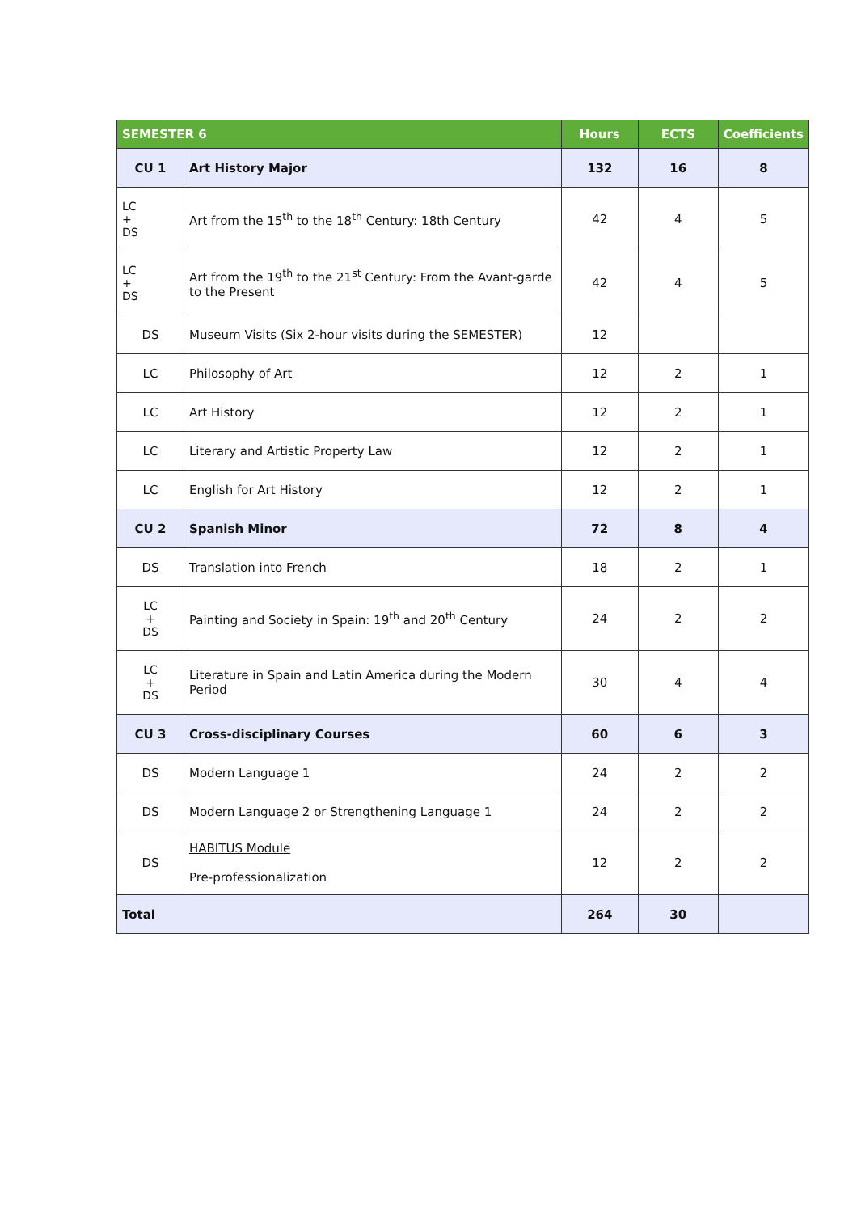| SEMESTER 6 | | Hours | ECTS | Coefficients |
| --- | --- | --- | --- | --- |
| CU 1 | Art History Major | 132 | 16 | 8 |
| LC + DS | Art from the 15<sup>th</sup> to the 18<sup>th</sup> Century: 18th Century | 42 | 4 | 5 |
| LC + DS | Art from the 19<sup>th</sup> to the 21<sup>st</sup> Century: From the Avant-garde to the Present | 42 | 4 | 5 |
| DS | Museum Visits (Six 2-hour visits during the SEMESTER) | 12 | | |
| LC | Philosophy of Art | 12 | 2 | 1 |
| LC | Art History | 12 | 2 | 1 |
| LC | Literary and Artistic Property Law | 12 | 2 | 1 |
| LC | English for Art History | 12 | 2 | 1 |
| CU 2 | Spanish Minor | 72 | 8 | 4 |
| DS | Translation into French | 18 | 2 | 1 |
| LC + DS | Painting and Society in Spain: 19<sup>th</sup> and 20<sup>th</sup> Century | 24 | 2 | 2 |
| LC + DS | Literature in Spain and Latin America during the Modern Period | 30 | 4 | 4 |
| CU 3 | Cross-disciplinary Courses | 60 | 6 | 3 |
| DS | Modern Language 1 | 24 | 2 | 2 |
| DS | Modern Language 2 or Strengthening Language 1 | 24 | 2 | 2 |
| DS | HABITUS Module Pre-professionalization | 12 | 2 | 2 |
| Total | | 264 | 30 | |